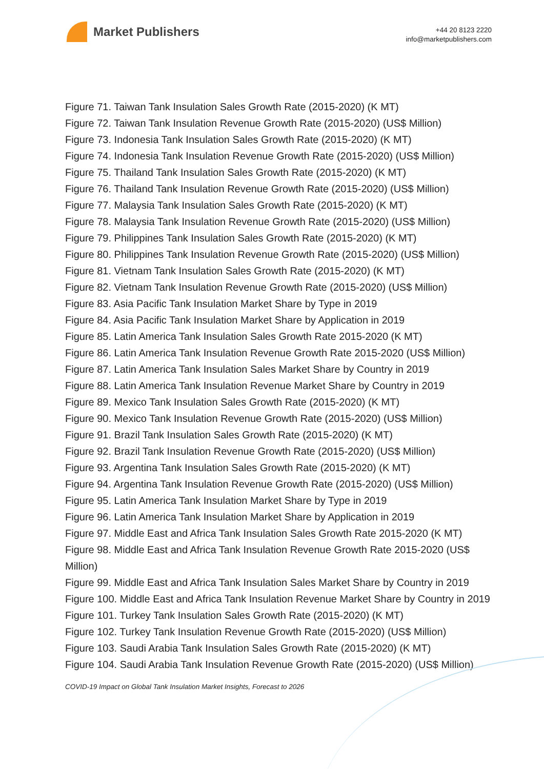Market Publishers
+44 20 8123 2220
info@marketpublishers.com
Figure 71. Taiwan Tank Insulation Sales Growth Rate (2015-2020) (K MT)
Figure 72. Taiwan Tank Insulation Revenue Growth Rate (2015-2020) (US$ Million)
Figure 73. Indonesia Tank Insulation Sales Growth Rate (2015-2020) (K MT)
Figure 74. Indonesia Tank Insulation Revenue Growth Rate (2015-2020) (US$ Million)
Figure 75. Thailand Tank Insulation Sales Growth Rate (2015-2020) (K MT)
Figure 76. Thailand Tank Insulation Revenue Growth Rate (2015-2020) (US$ Million)
Figure 77. Malaysia Tank Insulation Sales Growth Rate (2015-2020) (K MT)
Figure 78. Malaysia Tank Insulation Revenue Growth Rate (2015-2020) (US$ Million)
Figure 79. Philippines Tank Insulation Sales Growth Rate (2015-2020) (K MT)
Figure 80. Philippines Tank Insulation Revenue Growth Rate (2015-2020) (US$ Million)
Figure 81. Vietnam Tank Insulation Sales Growth Rate (2015-2020) (K MT)
Figure 82. Vietnam Tank Insulation Revenue Growth Rate (2015-2020) (US$ Million)
Figure 83. Asia Pacific Tank Insulation Market Share by Type in 2019
Figure 84. Asia Pacific Tank Insulation Market Share by Application in 2019
Figure 85. Latin America Tank Insulation Sales Growth Rate 2015-2020 (K MT)
Figure 86. Latin America Tank Insulation Revenue Growth Rate 2015-2020 (US$ Million)
Figure 87. Latin America Tank Insulation Sales Market Share by Country in 2019
Figure 88. Latin America Tank Insulation Revenue Market Share by Country in 2019
Figure 89. Mexico Tank Insulation Sales Growth Rate (2015-2020) (K MT)
Figure 90. Mexico Tank Insulation Revenue Growth Rate (2015-2020) (US$ Million)
Figure 91. Brazil Tank Insulation Sales Growth Rate (2015-2020) (K MT)
Figure 92. Brazil Tank Insulation Revenue Growth Rate (2015-2020) (US$ Million)
Figure 93. Argentina Tank Insulation Sales Growth Rate (2015-2020) (K MT)
Figure 94. Argentina Tank Insulation Revenue Growth Rate (2015-2020) (US$ Million)
Figure 95. Latin America Tank Insulation Market Share by Type in 2019
Figure 96. Latin America Tank Insulation Market Share by Application in 2019
Figure 97. Middle East and Africa Tank Insulation Sales Growth Rate 2015-2020 (K MT)
Figure 98. Middle East and Africa Tank Insulation Revenue Growth Rate 2015-2020 (US$ Million)
Figure 99. Middle East and Africa Tank Insulation Sales Market Share by Country in 2019
Figure 100. Middle East and Africa Tank Insulation Revenue Market Share by Country in 2019
Figure 101. Turkey Tank Insulation Sales Growth Rate (2015-2020) (K MT)
Figure 102. Turkey Tank Insulation Revenue Growth Rate (2015-2020) (US$ Million)
Figure 103. Saudi Arabia Tank Insulation Sales Growth Rate (2015-2020) (K MT)
Figure 104. Saudi Arabia Tank Insulation Revenue Growth Rate (2015-2020) (US$ Million)
COVID-19 Impact on Global Tank Insulation Market Insights, Forecast to 2026